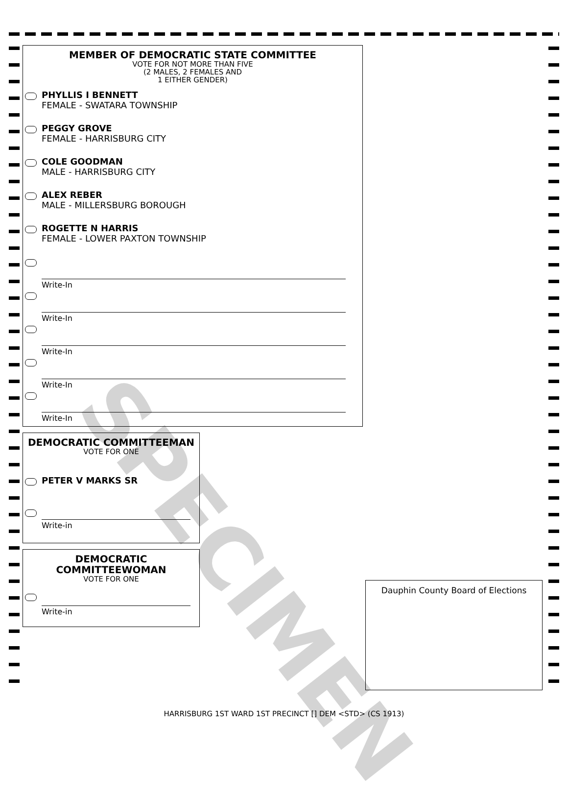MEMBER OF DEMOCRATIC STATE COMMITTEE
VOTE FOR NOT MORE THAN FIVE
(2 MALES, 2 FEMALES AND
1 EITHER GENDER)
PHYLLIS I BENNETT
FEMALE - SWATARA TOWNSHIP
PEGGY GROVE
FEMALE - HARRISBURG CITY
COLE GOODMAN
MALE - HARRISBURG CITY
ALEX REBER
MALE - MILLERSBURG BOROUGH
ROGETTE N HARRIS
FEMALE - LOWER PAXTON TOWNSHIP
Write-In
Write-In
Write-In
Write-In
Write-In
DEMOCRATIC COMMITTEEMAN
VOTE FOR ONE
PETER V MARKS SR
Write-in
DEMOCRATIC
COMMITTEEWOMAN
VOTE FOR ONE
Write-in
Dauphin County Board of Elections
SPECIMEN
HARRISBURG 1ST WARD 1ST PRECINCT [] DEM <STD> (CS 1913)